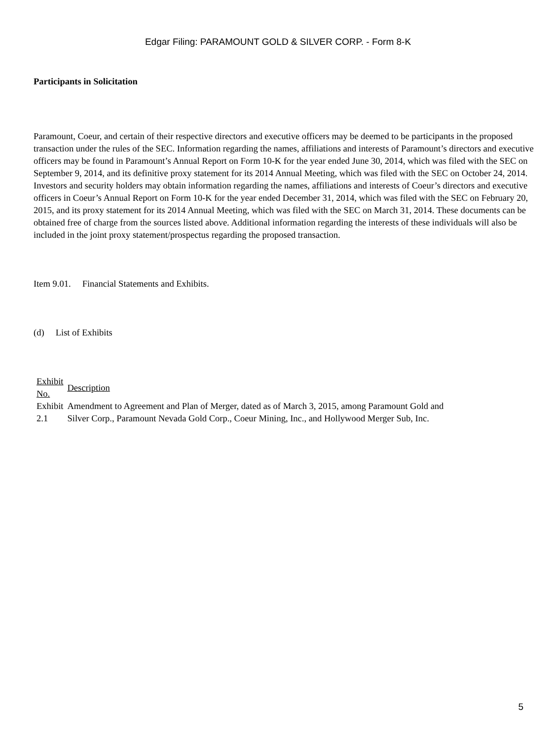Edgar Filing: PARAMOUNT GOLD & SILVER CORP. - Form 8-K
Participants in Solicitation
Paramount, Coeur, and certain of their respective directors and executive officers may be deemed to be participants in the proposed transaction under the rules of the SEC. Information regarding the names, affiliations and interests of Paramount’s directors and executive officers may be found in Paramount’s Annual Report on Form 10-K for the year ended June 30, 2014, which was filed with the SEC on September 9, 2014, and its definitive proxy statement for its 2014 Annual Meeting, which was filed with the SEC on October 24, 2014. Investors and security holders may obtain information regarding the names, affiliations and interests of Coeur’s directors and executive officers in Coeur’s Annual Report on Form 10-K for the year ended December 31, 2014, which was filed with the SEC on February 20, 2015, and its proxy statement for its 2014 Annual Meeting, which was filed with the SEC on March 31, 2014. These documents can be obtained free of charge from the sources listed above. Additional information regarding the interests of these individuals will also be included in the joint proxy statement/prospectus regarding the proposed transaction.
Item 9.01. Financial Statements and Exhibits.
(d) List of Exhibits
| Exhibit No. | Description |
| Exhibit 2.1 | Amendment to Agreement and Plan of Merger, dated as of March 3, 2015, among Paramount Gold and Silver Corp., Paramount Nevada Gold Corp., Coeur Mining, Inc., and Hollywood Merger Sub, Inc. |
5